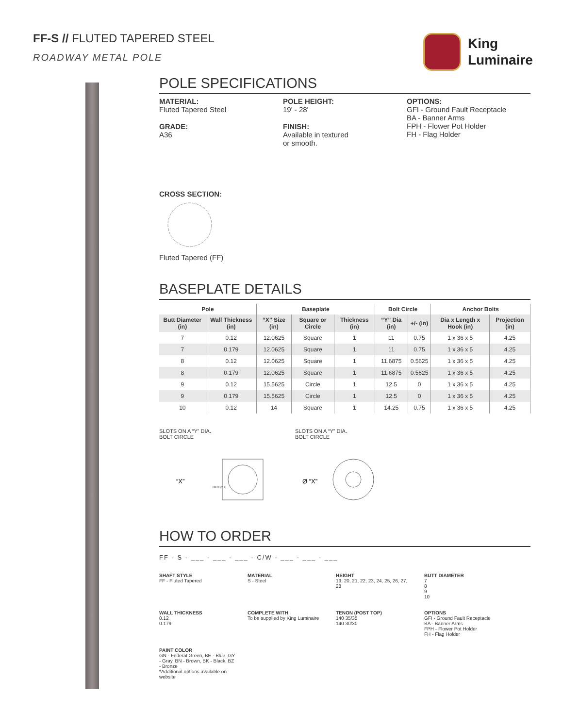FF-S // FLUTED TAPERED STEEL
ROADWAY METAL POLE
King
Luminaire
POLE SPECIFICATIONS
MATERIAL:
Fluted Tapered Steel
GRADE:
A36
POLE HEIGHT:
19' - 28'
FINISH:
Available in textured
or smooth.
OPTIONS:
GFI - Ground Fault Receptacle
BA - Banner Arms
FPH - Flower Pot Holder
FH - Flag Holder
CROSS SECTION:
Fluted Tapered (FF)
BASEPLATE DETAILS
| Pole | | Baseplate | | | Bolt Circle | | Anchor Bolts | |
| --- | --- | --- | --- | --- | --- | --- | --- | --- |
| Butt Diameter (in) | Wall Thickness (in) | “X” Size (in) | Square or Circle | Thickness (in) | “Y” Dia (in) | +/- (in) | Dia x Length x Hook (in) | Projection (in) |
| 7 | 0.12 | 12.0625 | Square | 1 | 11 | 0.75 | 1 x 36 x 5 | 4.25 |
| 7 | 0.179 | 12.0625 | Square | 1 | 11 | 0.75 | 1 x 36 x 5 | 4.25 |
| 8 | 0.12 | 12.0625 | Square | 1 | 11.6875 | 0.5625 | 1 x 36 x 5 | 4.25 |
| 8 | 0.179 | 12.0625 | Square | 1 | 11.6875 | 0.5625 | 1 x 36 x 5 | 4.25 |
| 9 | 0.12 | 15.5625 | Circle | 1 | 12.5 | 0 | 1 x 36 x 5 | 4.25 |
| 9 | 0.179 | 15.5625 | Circle | 1 | 12.5 | 0 | 1 x 36 x 5 | 4.25 |
| 10 | 0.12 | 14 | Square | 1 | 14.25 | 0.75 | 1 x 36 x 5 | 4.25 |
SLOTS ON A “Y” DIA.
BOLT CIRCLE
“X”
HH BOX
SLOTS ON A “Y” DIA.
BOLT CIRCLE
Ø “X”
HOW TO ORDER
FF - S - ___ - ___ - ___ - C/W - ___ - ___ - ___
SHAFT STYLE
FF - Fluted Tapered
MATERIAL
S - Steel
HEIGHT
19, 20, 21, 22, 23, 24, 25, 26, 27, 28
BUTT DIAMETER
7
8
9
10
WALL THICKNESS
0.12
0.179
COMPLETE WITH
To be supplied by King Luminaire
TENON (POST TOP)
140 35/35
140 30/30
OPTIONS
GFI - Ground Fault Receptacle
BA - Banner Arms
FPH - Flower Pot Holder
FH - Flag Holder
PAINT COLOR
GN - Federal Green, BE - Blue, GY - Gray, BN - Brown, BK - Black, BZ - Bronze
*Additional options available on website